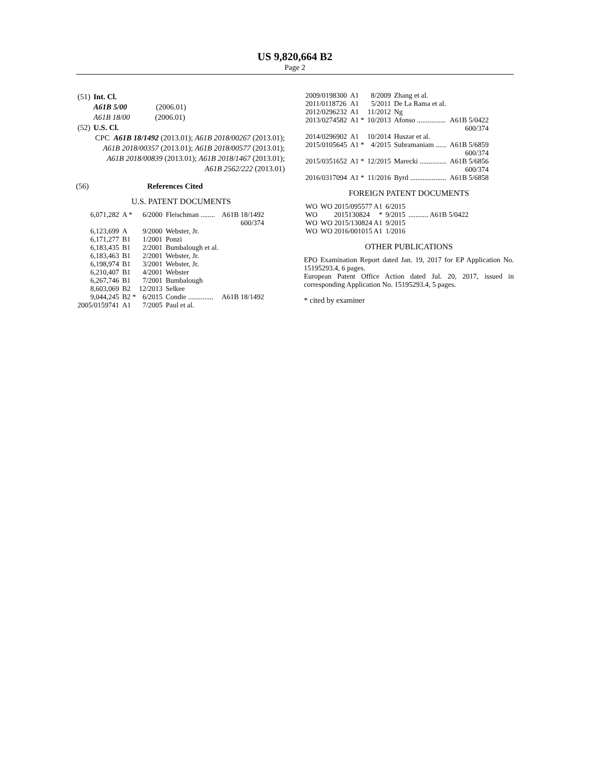US 9,820,664 B2
Page 2
| (51) | Int. Cl. |
| | A61B 5/00 (2006.01) |
| | A61B 18/00 (2006.01) |
| (52) | U.S. Cl. |
| | CPC A61B 18/1492 (2013.01); A61B 2018/00267 (2013.01); A61B 2018/00357 (2013.01); A61B 2018/00577 (2013.01); A61B 2018/00839 (2013.01); A61B 2018/1467 (2013.01); A61B 2562/222 (2013.01) |
(56) References Cited
U.S. PATENT DOCUMENTS
| 6,071,282 | A * | 6/2000 | Fleischman ........ | A61B 18/1492 600/374 |
| 6,123,699 | A | 9/2000 | Webster, Jr. | |
| 6,171,277 | B1 | 1/2001 | Ponzi | |
| 6,183,435 | B1 | 2/2001 | Bumbalough et al. | |
| 6,183,463 | B1 | 2/2001 | Webster, Jr. | |
| 6,198,974 | B1 | 3/2001 | Webster, Jr. | |
| 6,210,407 | B1 | 4/2001 | Webster | |
| 6,267,746 | B1 | 7/2001 | Bumbalough | |
| 8,603,069 | B2 | 12/2013 | Selkee | |
| 9,044,245 | B2 * | 6/2015 | Condie .............. | A61B 18/1492 |
| 2005/0159741 | A1 | 7/2005 | Paul et al. | |
| 2009/0198300 | A1 | 8/2009 | Zhang et al. | |
| 2011/0118726 | A1 | 5/2011 | De La Rama et al. | |
| 2012/0296232 | A1 | 11/2012 | Ng | |
| 2013/0274582 | A1 * | 10/2013 | Afonso ................ | A61B 5/0422 600/374 |
| 2014/0296902 | A1 | 10/2014 | Huszar et al. | |
| 2015/0105645 | A1 * | 4/2015 | Subramaniam ...... | A61B 5/6859 600/374 |
| 2015/0351652 | A1 * | 12/2015 | Marecki ............... | A61B 5/6856 600/374 |
| 2016/0317094 | A1 * | 11/2016 | Byrd .................... | A61B 5/6858 |
FOREIGN PATENT DOCUMENTS
| WO | WO 2015/095577 A1 | 6/2015 | |
| WO | 2015130824 * | 9/2015 | ........... A61B 5/0422 |
| WO | WO 2015/130824 A1 | 9/2015 | |
| WO | WO 2016/001015 A1 | 1/2016 | |
OTHER PUBLICATIONS
EPO Examination Report dated Jan. 19, 2017 for EP Application No. 15195293.4, 6 pages.
European Patent Office Action dated Jul. 20, 2017, issued in corresponding Application No. 15195293.4, 5 pages.
* cited by examiner